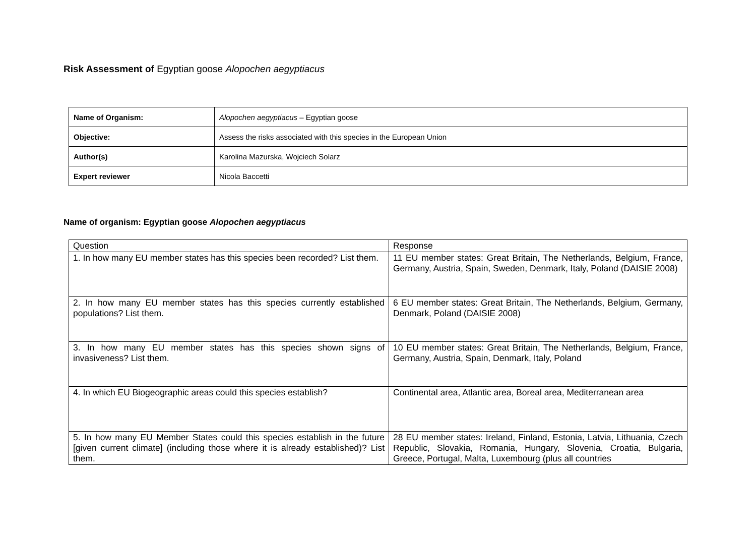Risk Assessment of Egyptian goose Alopochen aegyptiacus
| Name of Organism: | Alopochen aegyptiacus – Egyptian goose |
| Objective: | Assess the risks associated with this species in the European Union |
| Author(s) | Karolina Mazurska, Wojciech Solarz |
| Expert reviewer | Nicola Baccetti |
Name of organism: Egyptian goose Alopochen aegyptiacus
| Question | Response |
| 1. In how many EU member states has this species been recorded? List them. | 11 EU member states: Great Britain, The Netherlands, Belgium, France, Germany, Austria, Spain, Sweden, Denmark, Italy, Poland (DAISIE 2008) |
| 2. In how many EU member states has this species currently established populations? List them. | 6 EU member states: Great Britain, The Netherlands, Belgium, Germany, Denmark, Poland (DAISIE 2008) |
| 3. In how many EU member states has this species shown signs of invasiveness? List them. | 10 EU member states: Great Britain, The Netherlands, Belgium, France, Germany, Austria, Spain, Denmark, Italy, Poland |
| 4. In which EU Biogeographic areas could this species establish? | Continental area, Atlantic area, Boreal area, Mediterranean area |
| 5. In how many EU Member States could this species establish in the future [given current climate] (including those where it is already established)? List them. | 28 EU member states: Ireland, Finland, Estonia, Latvia, Lithuania, Czech Republic, Slovakia, Romania, Hungary, Slovenia, Croatia, Bulgaria, Greece, Portugal, Malta, Luxembourg (plus all countries |